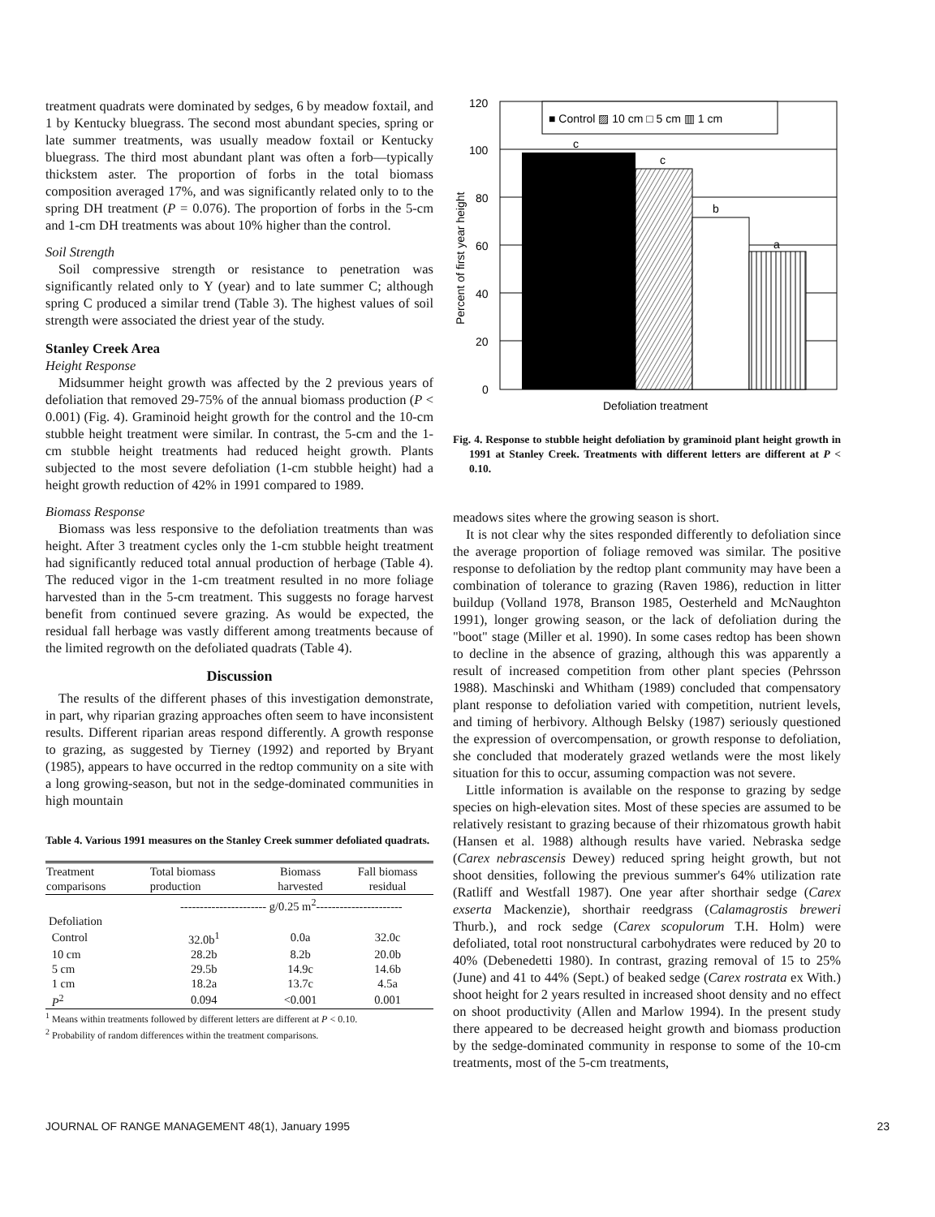treatment quadrats were dominated by sedges, 6 by meadow foxtail, and 1 by Kentucky bluegrass. The second most abundant species, spring or late summer treatments, was usually meadow foxtail or Kentucky bluegrass. The third most abundant plant was often a forb—typically thickstem aster. The proportion of forbs in the total biomass composition averaged 17%, and was significantly related only to to the spring DH treatment (P = 0.076). The proportion of forbs in the 5-cm and 1-cm DH treatments was about 10% higher than the control.
Soil Strength
Soil compressive strength or resistance to penetration was significantly related only to Y (year) and to late summer C; although spring C produced a similar trend (Table 3). The highest values of soil strength were associated the driest year of the study.
Stanley Creek Area
Height Response
Midsummer height growth was affected by the 2 previous years of defoliation that removed 29-75% of the annual biomass production (P < 0.001) (Fig. 4). Graminoid height growth for the control and the 10-cm stubble height treatment were similar. In contrast, the 5-cm and the 1-cm stubble height treatments had reduced height growth. Plants subjected to the most severe defoliation (1-cm stubble height) had a height growth reduction of 42% in 1991 compared to 1989.
Biomass Response
Biomass was less responsive to the defoliation treatments than was height. After 3 treatment cycles only the 1-cm stubble height treatment had significantly reduced total annual production of herbage (Table 4). The reduced vigor in the 1-cm treatment resulted in no more foliage harvested than in the 5-cm treatment. This suggests no forage harvest benefit from continued severe grazing. As would be expected, the residual fall herbage was vastly different among treatments because of the limited regrowth on the defoliated quadrats (Table 4).
Discussion
The results of the different phases of this investigation demonstrate, in part, why riparian grazing approaches often seem to have inconsistent results. Different riparian areas respond differently. A growth response to grazing, as suggested by Tierney (1992) and reported by Bryant (1985), appears to have occurred in the redtop community on a site with a long growing-season, but not in the sedge-dominated communities in high mountain
Table 4. Various 1991 measures on the Stanley Creek summer defoliated quadrats.
| Treatment comparisons | Total biomass production | Biomass harvested | Fall biomass residual |
| --- | --- | --- | --- |
| | ---------------------- g/0.25 m<sup>2</sup>---------------------- | | |
| Defoliation | | | |
| Control | 32.0b<sup>1</sup> | 0.0a | 32.0c |
| 10 cm | 28.2b | 8.2b | 20.0b |
| 5 cm | 29.5b | 14.9c | 14.6b |
| 1 cm | 18.2a | 13.7c | 4.5a |
| P<sup>2</sup> | 0.094 | <0.001 | 0.001 |
<sup>1</sup> Means within treatments followed by different letters are different at P < 0.10.
<sup>2</sup> Probability of random differences within the treatment comparisons.
120
100
80
60
40
20
0
■ Control ▨ 10 cm □ 5 cm ▥ 1 cm
c
c
b
a
Percent of first year height
Defoliation treatment
Fig. 4. Response to stubble height defoliation by graminoid plant height growth in 1991 at Stanley Creek. Treatments with different letters are different at P < 0.10.
meadows sites where the growing season is short.
It is not clear why the sites responded differently to defoliation since the average proportion of foliage removed was similar. The positive response to defoliation by the redtop plant community may have been a combination of tolerance to grazing (Raven 1986), reduction in litter buildup (Volland 1978, Branson 1985, Oesterheld and McNaughton 1991), longer growing season, or the lack of defoliation during the "boot" stage (Miller et al. 1990). In some cases redtop has been shown to decline in the absence of grazing, although this was apparently a result of increased competition from other plant species (Pehrsson 1988). Maschinski and Whitham (1989) concluded that compensatory plant response to defoliation varied with competition, nutrient levels, and timing of herbivory. Although Belsky (1987) seriously questioned the expression of overcompensation, or growth response to defoliation, she concluded that moderately grazed wetlands were the most likely situation for this to occur, assuming compaction was not severe.
Little information is available on the response to grazing by sedge species on high-elevation sites. Most of these species are assumed to be relatively resistant to grazing because of their rhizomatous growth habit (Hansen et al. 1988) although results have varied. Nebraska sedge (Carex nebrascensis Dewey) reduced spring height growth, but not shoot densities, following the previous summer's 64% utilization rate (Ratliff and Westfall 1987). One year after shorthair sedge (Carex exserta Mackenzie), shorthair reedgrass (Calamagrostis breweri Thurb.), and rock sedge (Carex scopulorum T.H. Holm) were defoliated, total root nonstructural carbohydrates were reduced by 20 to 40% (Debenedetti 1980). In contrast, grazing removal of 15 to 25% (June) and 41 to 44% (Sept.) of beaked sedge (Carex rostrata ex With.) shoot height for 2 years resulted in increased shoot density and no effect on shoot productivity (Allen and Marlow 1994). In the present study there appeared to be decreased height growth and biomass production by the sedge-dominated community in response to some of the 10-cm treatments, most of the 5-cm treatments,
JOURNAL OF RANGE MANAGEMENT 48(1), January 1995 23